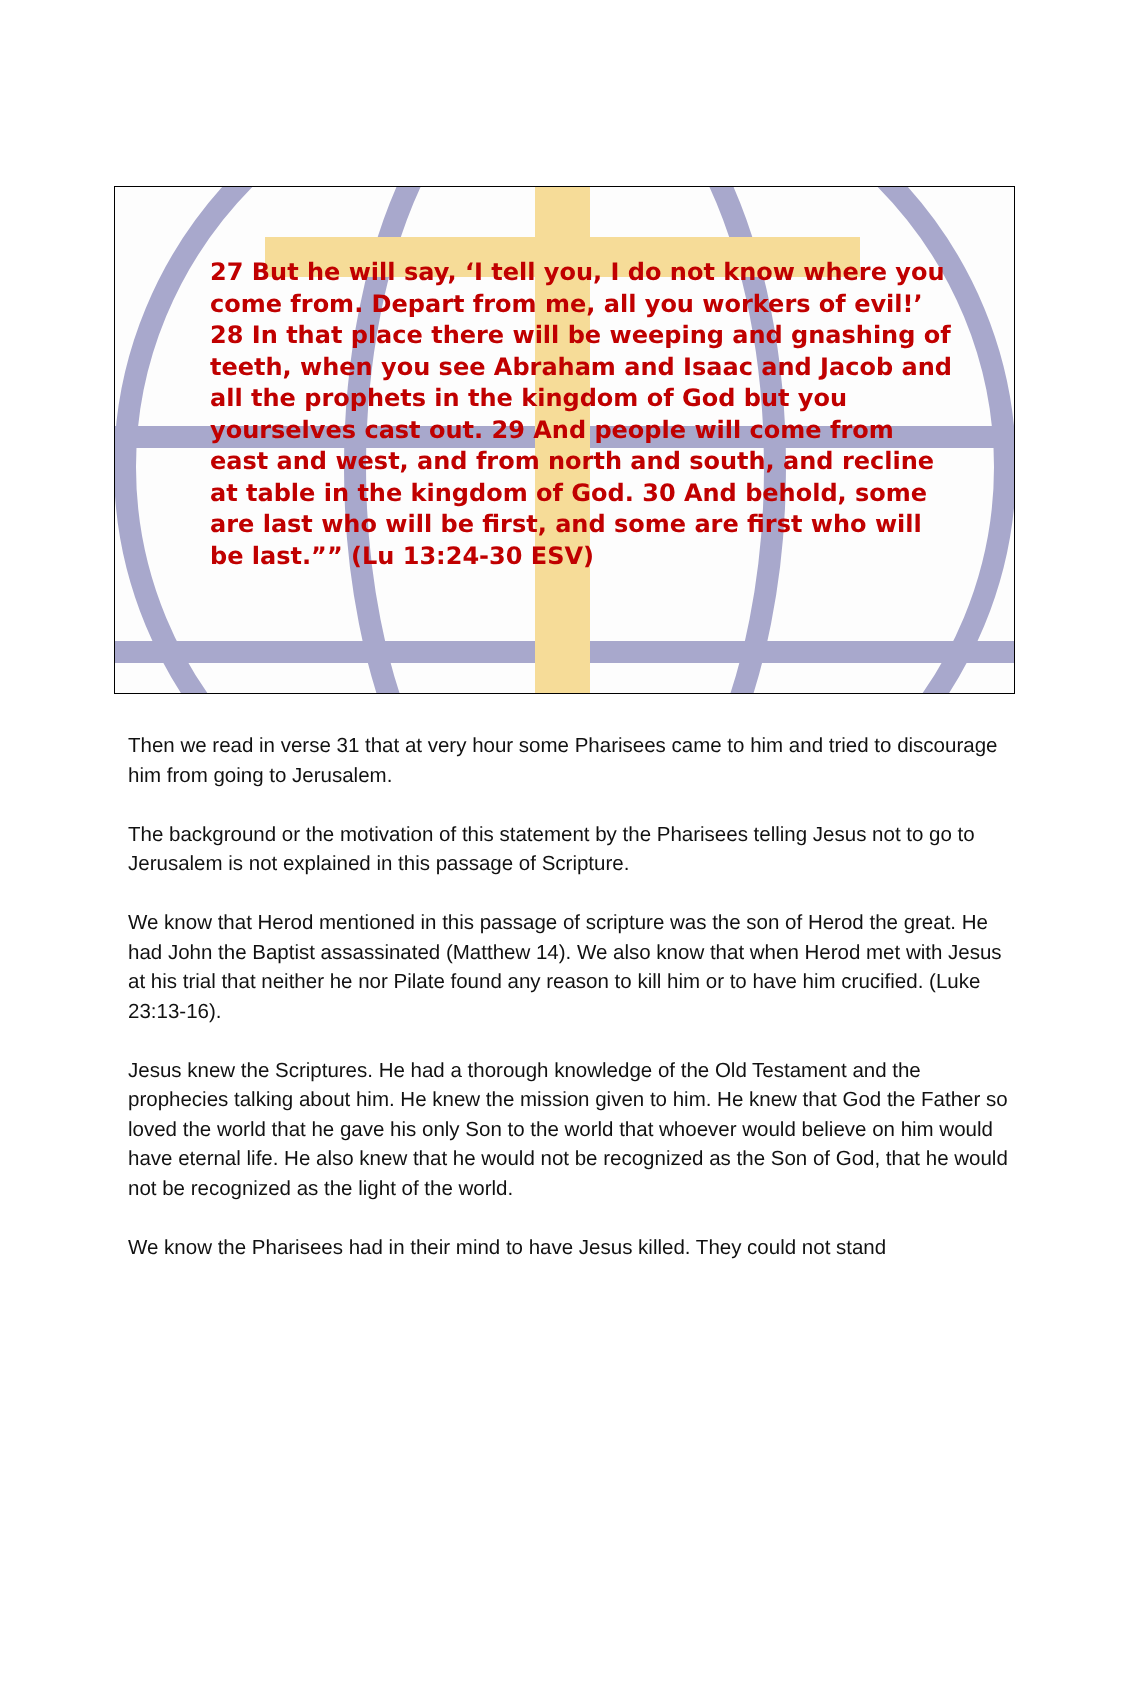27 But he will say, ‘I tell you, I do not know where you come from. Depart from me, all you workers of evil!’ 28 In that place there will be weeping and gnashing of teeth, when you see Abraham and Isaac and Jacob and all the prophets in the kingdom of God but you yourselves cast out. 29 And people will come from east and west, and from north and south, and recline at table in the kingdom of God. 30 And behold, some are last who will be first, and some are first who will be last.”” (Lu 13:24-30 ESV)
Then we read in verse 31 that at very hour some Pharisees came to him and tried to discourage him from going to Jerusalem.
The background or the motivation of this statement by the Pharisees telling Jesus not to go to Jerusalem is not explained in this passage of Scripture.
We know that Herod mentioned in this passage of scripture was the son of Herod the great. He had John the Baptist assassinated (Matthew 14). We also know that when Herod met with Jesus at his trial that neither he nor Pilate found any reason to kill him or to have him crucified. (Luke 23:13-16).
Jesus knew the Scriptures. He had a thorough knowledge of the Old Testament and the prophecies talking about him. He knew the mission given to him. He knew that God the Father so loved the world that he gave his only Son to the world that whoever would believe on him would have eternal life. He also knew that he would not be recognized as the Son of God, that he would not be recognized as the light of the world.
We know the Pharisees had in their mind to have Jesus killed. They could not stand